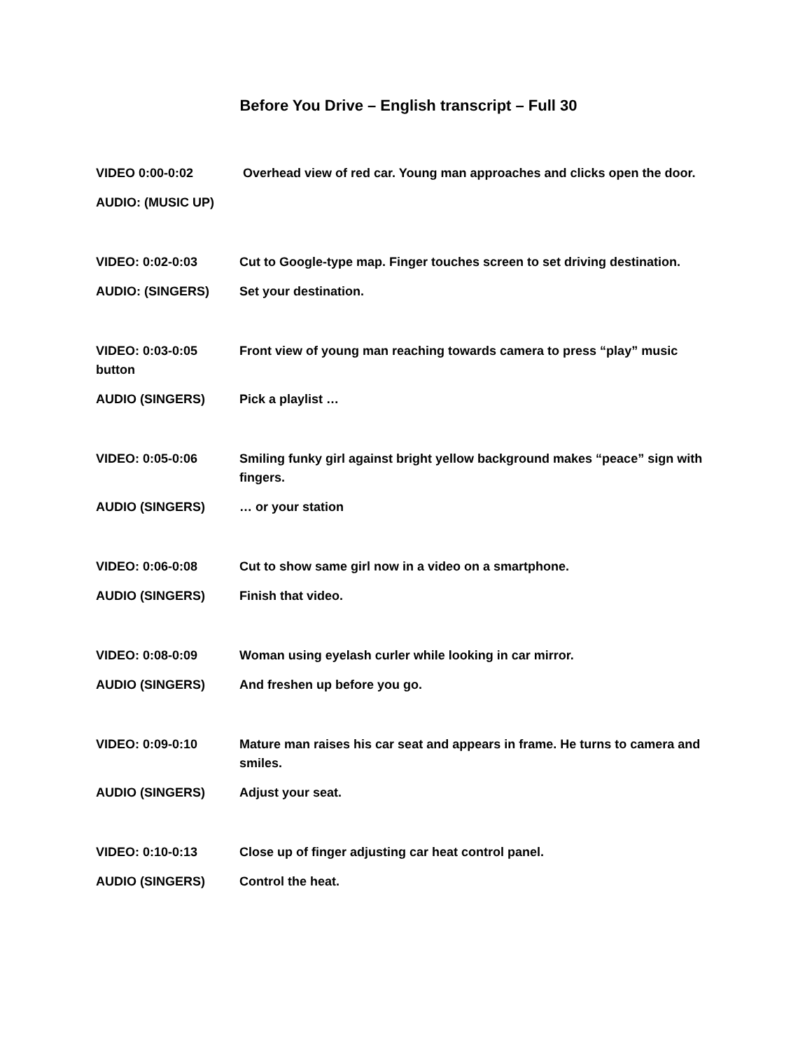Before You Drive – English transcript – Full 30
VIDEO 0:00-0:02 Overhead view of red car. Young man approaches and clicks open the door.
AUDIO: (MUSIC UP)
VIDEO: 0:02-0:03 Cut to Google-type map. Finger touches screen to set driving destination.
AUDIO: (SINGERS) Set your destination.
VIDEO: 0:03-0:05 button
Front view of young man reaching towards camera to press “play” music
AUDIO (SINGERS) Pick a playlist …
VIDEO: 0:05-0:06 Smiling funky girl against bright yellow background makes “peace” sign with fingers.
AUDIO (SINGERS) … or your station
VIDEO: 0:06-0:08 Cut to show same girl now in a video on a smartphone.
AUDIO (SINGERS) Finish that video.
VIDEO: 0:08-0:09 Woman using eyelash curler while looking in car mirror.
AUDIO (SINGERS) And freshen up before you go.
VIDEO: 0:09-0:10 Mature man raises his car seat and appears in frame. He turns to camera and smiles.
AUDIO (SINGERS) Adjust your seat.
VIDEO: 0:10-0:13 Close up of finger adjusting car heat control panel.
AUDIO (SINGERS) Control the heat.